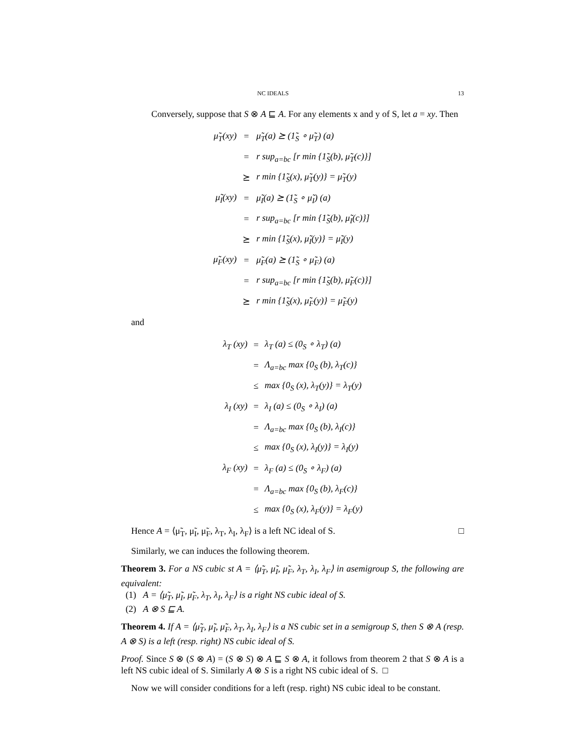NC IDEALS 13
Conversely, suppose that S ⊗ A ⊑ A. For any elements x and y of S, let a = xy. Then
| μ̃<sub>T</sub>(xy) | = | μ̃<sub>T</sub>(a) ⪰ (1̃<sub>S</sub> ∘ μ̃<sub>T</sub>) (a) |
| | = | r sup<sub>a=bc</sub> [r min {1̃<sub>S</sub>(b), μ̃<sub>T</sub>(c)}] |
| | ⪰ | r min {1̃<sub>S</sub>(x), μ̃<sub>T</sub>(y)} = μ̃<sub>T</sub>(y) |
| μ̃<sub>I</sub>(xy) | = | μ̃<sub>I</sub>(a) ⪰ (1̃<sub>S</sub> ∘ μ̃<sub>I</sub>) (a) |
| | = | r sup<sub>a=bc</sub> [r min {1̃<sub>S</sub>(b), μ̃<sub>I</sub>(c)}] |
| | ⪰ | r min {1̃<sub>S</sub>(x), μ̃<sub>I</sub>(y)} = μ̃<sub>I</sub>(y) |
| μ̃<sub>F</sub>(xy) | = | μ̃<sub>F</sub>(a) ⪰ (1̃<sub>S</sub> ∘ μ̃<sub>F</sub>) (a) |
| | = | r sup<sub>a=bc</sub> [r min {1̃<sub>S</sub>(b), μ̃<sub>F</sub>(c)}] |
| | ⪰ | r min {1̃<sub>S</sub>(x), μ̃<sub>F</sub>(y)} = μ̃<sub>F</sub>(y) |
and
| λ<sub>T</sub> (xy) | = | λ<sub>T</sub> (a) ≤ (0<sub>S</sub> ∘ λ<sub>T</sub>) (a) |
| | = | Λ<sub>a=bc</sub> max {0<sub>S</sub> (b), λ<sub>T</sub>(c)} |
| | ≤ | max {0<sub>S</sub> (x), λ<sub>T</sub>(y)} = λ<sub>T</sub>(y) |
| λ<sub>I</sub> (xy) | = | λ<sub>I</sub> (a) ≤ (0<sub>S</sub> ∘ λ<sub>I</sub>) (a) |
| | = | Λ<sub>a=bc</sub> max {0<sub>S</sub> (b), λ<sub>I</sub>(c)} |
| | ≤ | max {0<sub>S</sub> (x), λ<sub>I</sub>(y)} = λ<sub>I</sub>(y) |
| λ<sub>F</sub> (xy) | = | λ<sub>F</sub> (a) ≤ (0<sub>S</sub> ∘ λ<sub>F</sub>) (a) |
| | = | Λ<sub>a=bc</sub> max {0<sub>S</sub> (b), λ<sub>F</sub>(c)} |
| | ≤ | max {0<sub>S</sub> (x), λ<sub>F</sub>(y)} = λ<sub>F</sub>(y) |
Hence A = ⟨μ̃<sub>T</sub>, μ̃<sub>I</sub>, μ̃<sub>F</sub>, λ<sub>T</sub>, λ<sub>I</sub>, λ<sub>F</sub>⟩ is a left NC ideal of S. □
Similarly, we can induces the following theorem.
Theorem 3. For a NS cubic st A = ⟨μ̃<sub>T</sub>, μ̃<sub>I</sub>, μ̃<sub>F</sub>, λ<sub>T</sub>, λ<sub>I</sub>, λ<sub>F</sub>⟩ in asemigroup S, the following are equivalent:
(1) A = ⟨μ̃<sub>T</sub>, μ̃<sub>I</sub>, μ̃<sub>F</sub>, λ<sub>T</sub>, λ<sub>I</sub>, λ<sub>F</sub>⟩ is a right NS cubic ideal of S.
(2) A ⊗ S ⊑ A.
Theorem 4. If A = ⟨μ̃<sub>T</sub>, μ̃<sub>I</sub>, μ̃<sub>F</sub>, λ<sub>T</sub>, λ<sub>I</sub>, λ<sub>F</sub>⟩ is a NS cubic set in a semigroup S, then S ⊗ A (resp. A ⊗ S) is a left (resp. right) NS cubic ideal of S.
Proof. Since S ⊗ (S ⊗ A) = (S ⊗ S) ⊗ A ⊑ S ⊗ A, it follows from theorem 2 that S ⊗ A is a left NS cubic ideal of S. Similarly A ⊗ S is a right NS cubic ideal of S. □
Now we will consider conditions for a left (resp. right) NS cubic ideal to be constant.